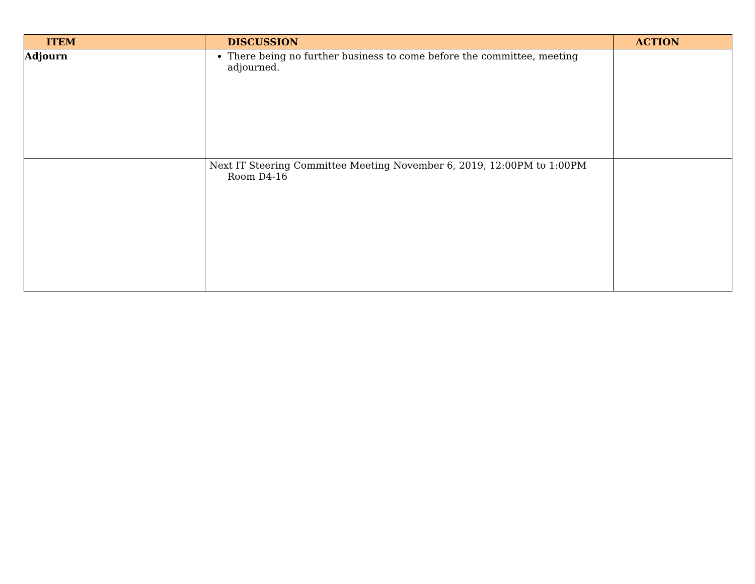| ITEM | DISCUSSION | ACTION |
| --- | --- | --- |
| Adjourn | There being no further business to come before the committee, meeting adjourned. | |
| | Next IT Steering Committee Meeting November 6, 2019, 12:00PM to 1:00PM Room D4-16 | |